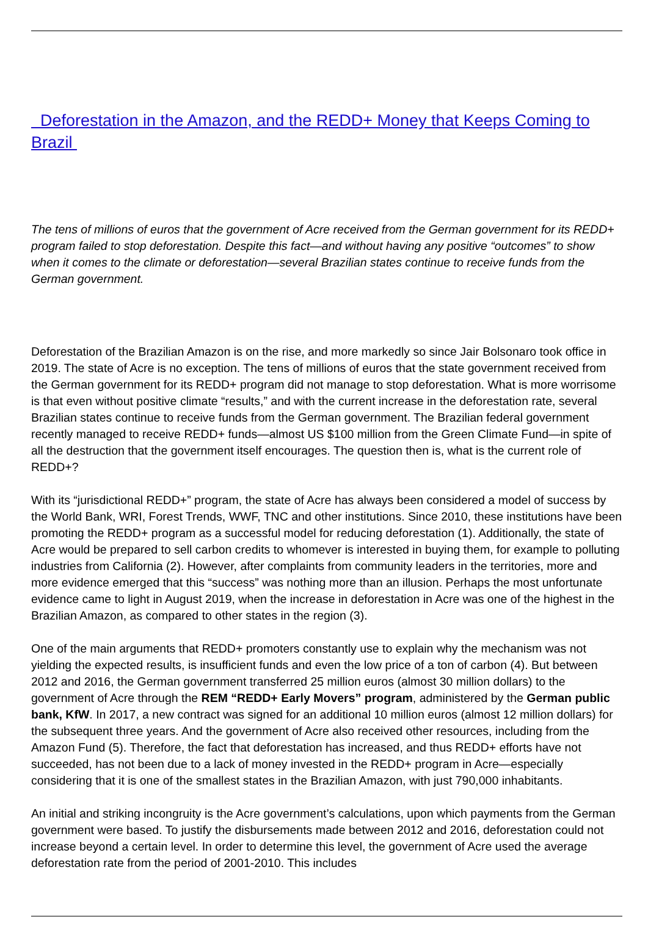Deforestation in the Amazon, and the REDD+ Money that Keeps Coming to Brazil
The tens of millions of euros that the government of Acre received from the German government for its REDD+ program failed to stop deforestation. Despite this fact—and without having any positive “outcomes” to show when it comes to the climate or deforestation—several Brazilian states continue to receive funds from the German government.
Deforestation of the Brazilian Amazon is on the rise, and more markedly so since Jair Bolsonaro took office in 2019. The state of Acre is no exception. The tens of millions of euros that the state government received from the German government for its REDD+ program did not manage to stop deforestation. What is more worrisome is that even without positive climate “results,” and with the current increase in the deforestation rate, several Brazilian states continue to receive funds from the German government. The Brazilian federal government recently managed to receive REDD+ funds—almost US $100 million from the Green Climate Fund—in spite of all the destruction that the government itself encourages. The question then is, what is the current role of REDD+?
With its “jurisdictional REDD+” program, the state of Acre has always been considered a model of success by the World Bank, WRI, Forest Trends, WWF, TNC and other institutions. Since 2010, these institutions have been promoting the REDD+ program as a successful model for reducing deforestation (1). Additionally, the state of Acre would be prepared to sell carbon credits to whomever is interested in buying them, for example to polluting industries from California (2). However, after complaints from community leaders in the territories, more and more evidence emerged that this “success” was nothing more than an illusion. Perhaps the most unfortunate evidence came to light in August 2019, when the increase in deforestation in Acre was one of the highest in the Brazilian Amazon, as compared to other states in the region (3).
One of the main arguments that REDD+ promoters constantly use to explain why the mechanism was not yielding the expected results, is insufficient funds and even the low price of a ton of carbon (4). But between 2012 and 2016, the German government transferred 25 million euros (almost 30 million dollars) to the government of Acre through the REM “REDD+ Early Movers” program, administered by the German public bank, KfW. In 2017, a new contract was signed for an additional 10 million euros (almost 12 million dollars) for the subsequent three years. And the government of Acre also received other resources, including from the Amazon Fund (5). Therefore, the fact that deforestation has increased, and thus REDD+ efforts have not succeeded, has not been due to a lack of money invested in the REDD+ program in Acre—especially considering that it is one of the smallest states in the Brazilian Amazon, with just 790,000 inhabitants.
An initial and striking incongruity is the Acre government’s calculations, upon which payments from the German government were based. To justify the disbursements made between 2012 and 2016, deforestation could not increase beyond a certain level. In order to determine this level, the government of Acre used the average deforestation rate from the period of 2001-2010. This includes